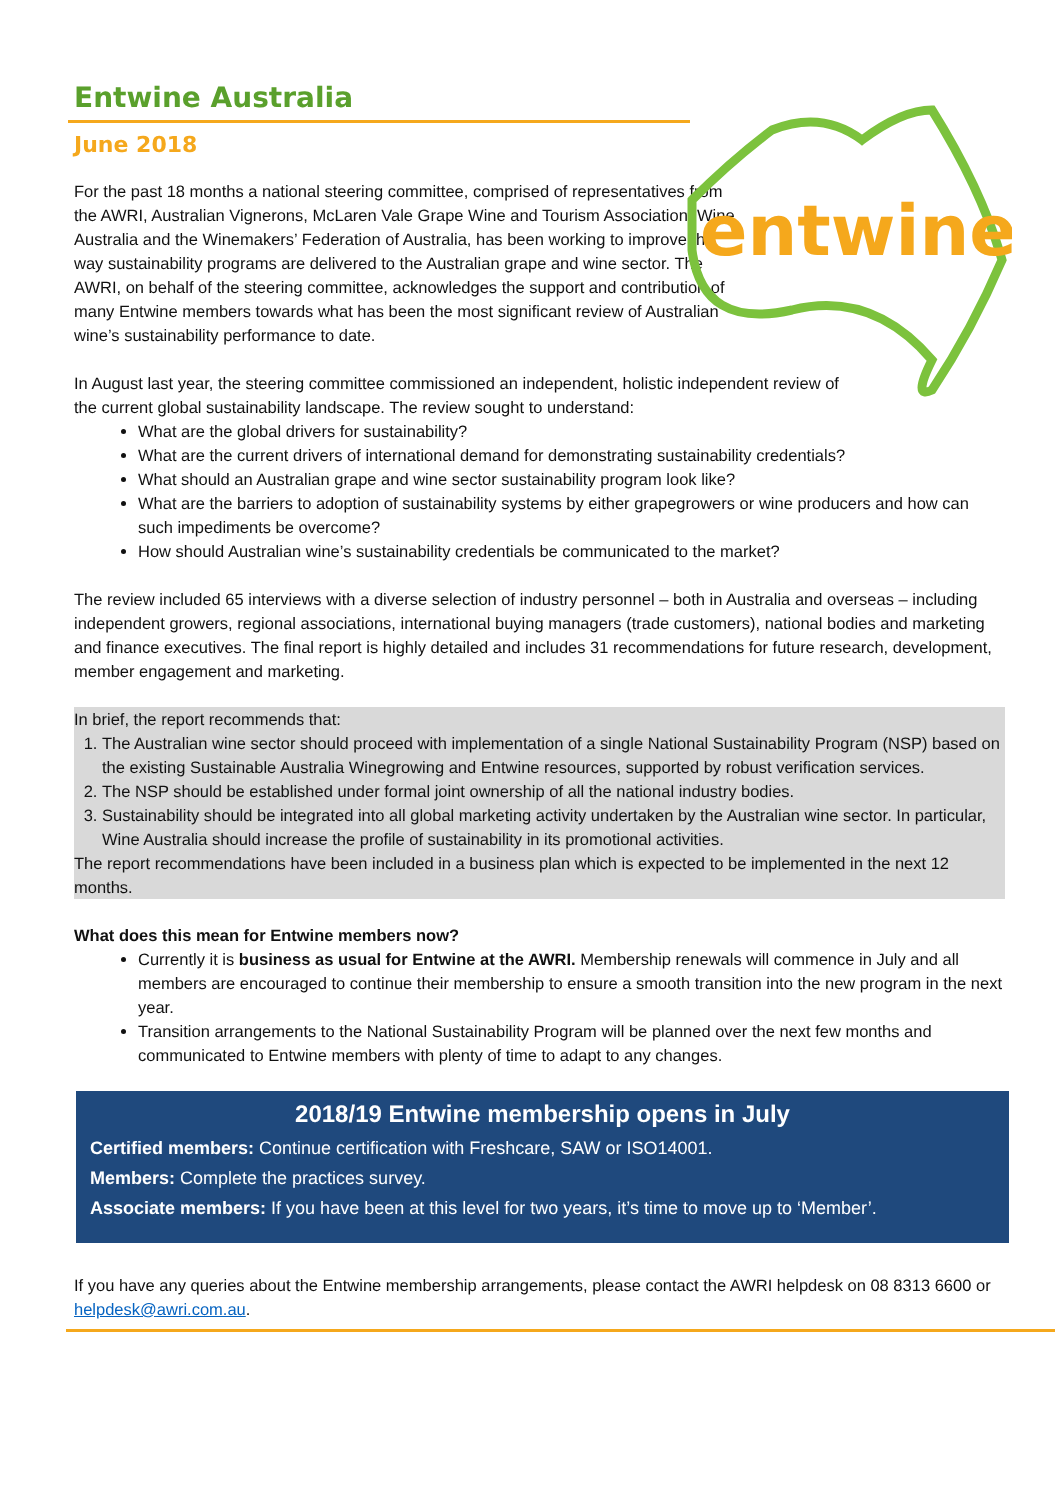entwine
Entwine Australia
June 2018
For the past 18 months a national steering committee, comprised of representatives from the AWRI, Australian Vignerons, McLaren Vale Grape Wine and Tourism Association, Wine Australia and the Winemakers’ Federation of Australia, has been working to improve the way sustainability programs are delivered to the Australian grape and wine sector. The AWRI, on behalf of the steering committee, acknowledges the support and contribution of many Entwine members towards what has been the most significant review of Australian wine’s sustainability performance to date.
In August last year, the steering committee commissioned an independent, holistic independent review of the current global sustainability landscape. The review sought to understand:
What are the global drivers for sustainability?
What are the current drivers of international demand for demonstrating sustainability credentials?
What should an Australian grape and wine sector sustainability program look like?
What are the barriers to adoption of sustainability systems by either grapegrowers or wine producers and how can such impediments be overcome?
How should Australian wine’s sustainability credentials be communicated to the market?
The review included 65 interviews with a diverse selection of industry personnel – both in Australia and overseas – including independent growers, regional associations, international buying managers (trade customers), national bodies and marketing and finance executives. The final report is highly detailed and includes 31 recommendations for future research, development, member engagement and marketing.
In brief, the report recommends that:
1. The Australian wine sector should proceed with implementation of a single National Sustainability Program (NSP) based on the existing Sustainable Australia Winegrowing and Entwine resources, supported by robust verification services.
2. The NSP should be established under formal joint ownership of all the national industry bodies.
3. Sustainability should be integrated into all global marketing activity undertaken by the Australian wine sector. In particular, Wine Australia should increase the profile of sustainability in its promotional activities.
The report recommendations have been included in a business plan which is expected to be implemented in the next 12 months.
What does this mean for Entwine members now?
Currently it is business as usual for Entwine at the AWRI. Membership renewals will commence in July and all members are encouraged to continue their membership to ensure a smooth transition into the new program in the next year.
Transition arrangements to the National Sustainability Program will be planned over the next few months and communicated to Entwine members with plenty of time to adapt to any changes.
2018/19 Entwine membership opens in July
Certified members: Continue certification with Freshcare, SAW or ISO14001.
Members: Complete the practices survey.
Associate members: If you have been at this level for two years, it’s time to move up to ‘Member’.
If you have any queries about the Entwine membership arrangements, please contact the AWRI helpdesk on 08 8313 6600 or helpdesk@awri.com.au.